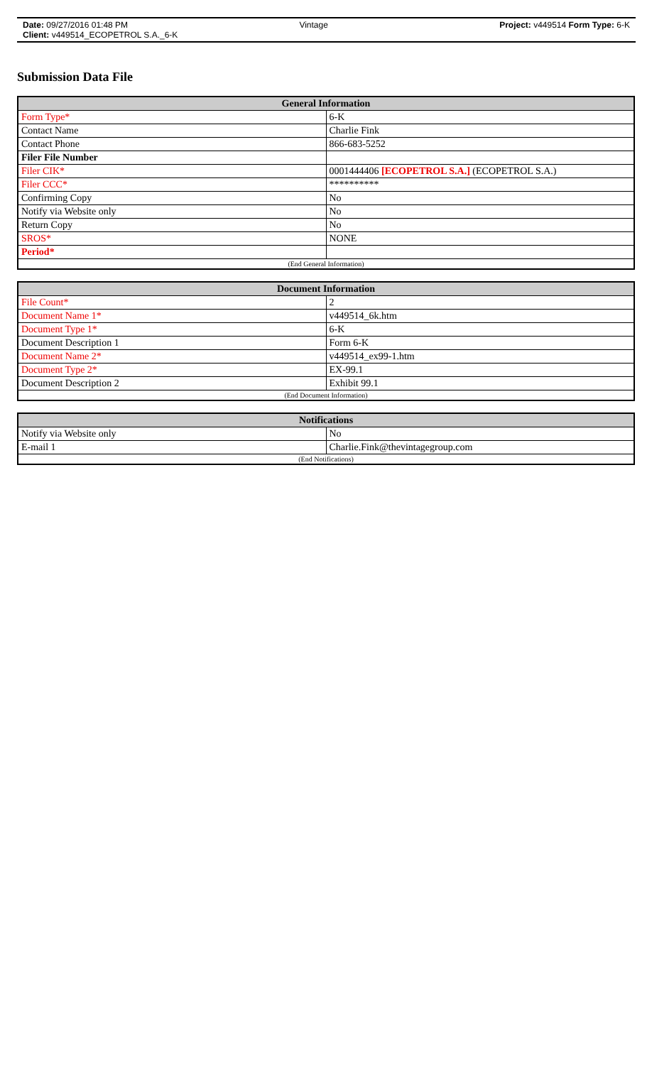Date: 09/27/2016 01:48 PM Vintage Project: v449514 Form Type: 6-K
Client: v449514_ECOPETROL S.A._6-K
Submission Data File
| General Information | |
| --- | --- |
| Form Type* | 6-K |
| Contact Name | Charlie Fink |
| Contact Phone | 866-683-5252 |
| Filer File Number | |
| Filer CIK* | 0001444406 [ECOPETROL S.A.] (ECOPETROL S.A.) |
| Filer CCC* | ********** |
| Confirming Copy | No |
| Notify via Website only | No |
| Return Copy | No |
| SROS* | NONE |
| Period* | |
| (End General Information) | |
| Document Information | |
| --- | --- |
| File Count* | 2 |
| Document Name 1* | v449514_6k.htm |
| Document Type 1* | 6-K |
| Document Description 1 | Form 6-K |
| Document Name 2* | v449514_ex99-1.htm |
| Document Type 2* | EX-99.1 |
| Document Description 2 | Exhibit 99.1 |
| (End Document Information) | |
| Notifications | |
| --- | --- |
| Notify via Website only | No |
| E-mail 1 | Charlie.Fink@thevintagegroup.com |
| (End Notifications) | |